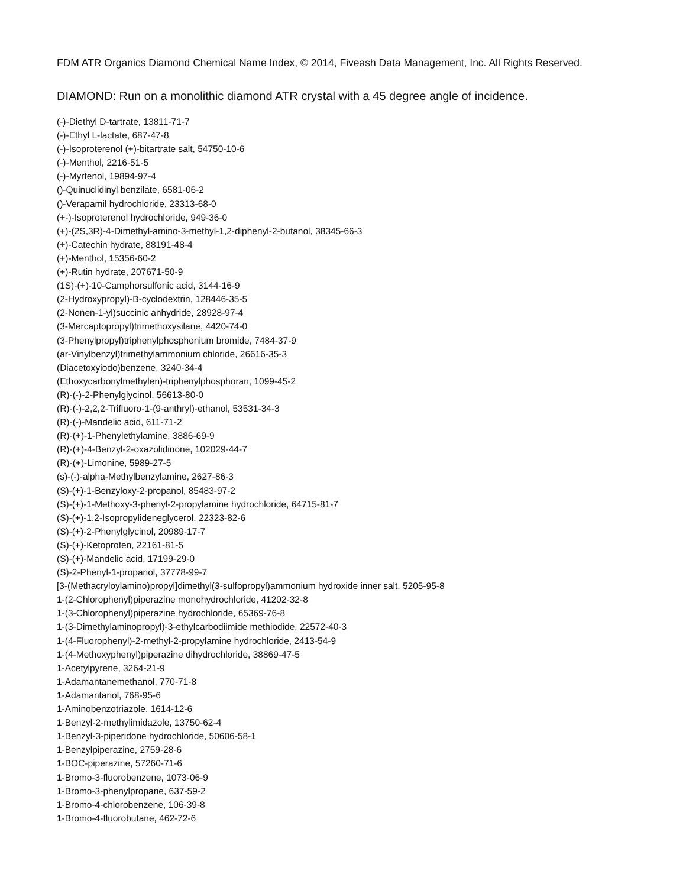FDM ATR Organics Diamond Chemical Name Index, © 2014, Fiveash Data Management, Inc. All Rights Reserved.
DIAMOND: Run on a monolithic diamond ATR crystal with a 45 degree angle of incidence.
(-)-Diethyl D-tartrate, 13811-71-7
(-)-Ethyl L-lactate, 687-47-8
(-)-Isoproterenol (+)-bitartrate salt, 54750-10-6
(-)-Menthol, 2216-51-5
(-)-Myrtenol, 19894-97-4
()-Quinuclidinyl benzilate, 6581-06-2
()-Verapamil hydrochloride, 23313-68-0
(+-)-Isoproterenol hydrochloride, 949-36-0
(+)-(2S,3R)-4-Dimethyl-amino-3-methyl-1,2-diphenyl-2-butanol, 38345-66-3
(+)-Catechin hydrate, 88191-48-4
(+)-Menthol, 15356-60-2
(+)-Rutin hydrate, 207671-50-9
(1S)-(+)-10-Camphorsulfonic acid, 3144-16-9
(2-Hydroxypropyl)-B-cyclodextrin, 128446-35-5
(2-Nonen-1-yl)succinic anhydride, 28928-97-4
(3-Mercaptopropyl)trimethoxysilane, 4420-74-0
(3-Phenylpropyl)triphenylphosphonium bromide, 7484-37-9
(ar-Vinylbenzyl)trimethylammonium chloride, 26616-35-3
(Diacetoxyiodo)benzene, 3240-34-4
(Ethoxycarbonylmethylen)-triphenylphosphoran, 1099-45-2
(R)-(-)-2-Phenylglycinol, 56613-80-0
(R)-(-)-2,2,2-Trifluoro-1-(9-anthryl)-ethanol, 53531-34-3
(R)-(-)-Mandelic acid, 611-71-2
(R)-(+)-1-Phenylethylamine, 3886-69-9
(R)-(+)-4-Benzyl-2-oxazolidinone, 102029-44-7
(R)-(+)-Limonine, 5989-27-5
(s)-(-)-alpha-Methylbenzylamine, 2627-86-3
(S)-(+)-1-Benzyloxy-2-propanol, 85483-97-2
(S)-(+)-1-Methoxy-3-phenyl-2-propylamine hydrochloride, 64715-81-7
(S)-(+)-1,2-Isopropylideneglycerol, 22323-82-6
(S)-(+)-2-Phenylglycinol, 20989-17-7
(S)-(+)-Ketoprofen, 22161-81-5
(S)-(+)-Mandelic acid, 17199-29-0
(S)-2-Phenyl-1-propanol, 37778-99-7
[3-(Methacryloylamino)propyl]dimethyl(3-sulfopropyl)ammonium hydroxide inner salt, 5205-95-8
1-(2-Chlorophenyl)piperazine monohydrochloride, 41202-32-8
1-(3-Chlorophenyl)piperazine hydrochloride, 65369-76-8
1-(3-Dimethylaminopropyl)-3-ethylcarbodiimide methiodide, 22572-40-3
1-(4-Fluorophenyl)-2-methyl-2-propylamine hydrochloride, 2413-54-9
1-(4-Methoxyphenyl)piperazine dihydrochloride, 38869-47-5
1-Acetylpyrene, 3264-21-9
1-Adamantanemethanol, 770-71-8
1-Adamantanol, 768-95-6
1-Aminobenzotriazole, 1614-12-6
1-Benzyl-2-methylimidazole, 13750-62-4
1-Benzyl-3-piperidone hydrochloride, 50606-58-1
1-Benzylpiperazine, 2759-28-6
1-BOC-piperazine, 57260-71-6
1-Bromo-3-fluorobenzene, 1073-06-9
1-Bromo-3-phenylpropane, 637-59-2
1-Bromo-4-chlorobenzene, 106-39-8
1-Bromo-4-fluorobutane, 462-72-6